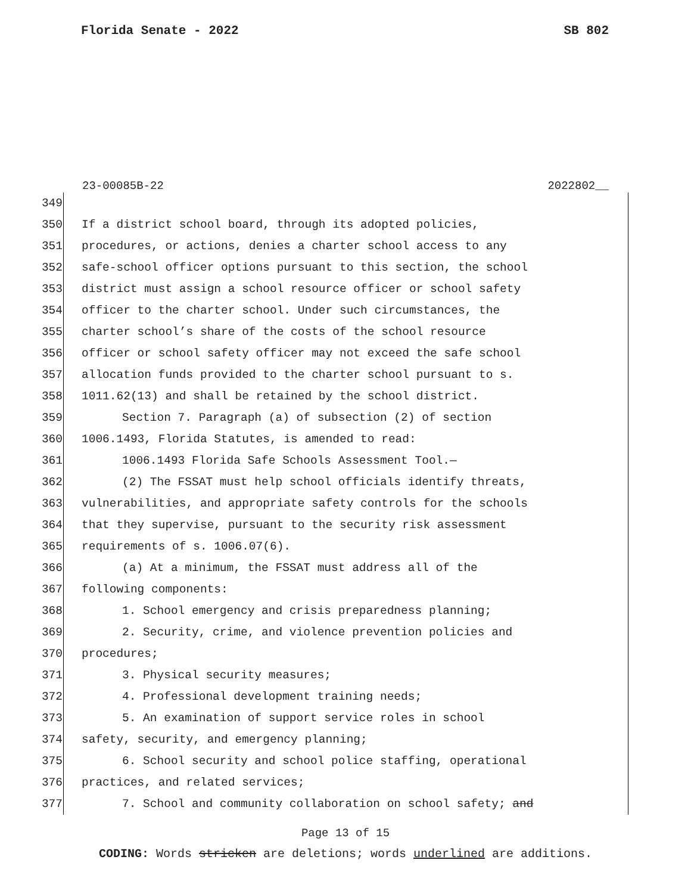Florida Senate - 2022 SB 802
23-00085B-22 2022802__
349
350 If a district school board, through its adopted policies,
351 procedures, or actions, denies a charter school access to any
352 safe-school officer options pursuant to this section, the school
353 district must assign a school resource officer or school safety
354 officer to the charter school. Under such circumstances, the
355 charter school’s share of the costs of the school resource
356 officer or school safety officer may not exceed the safe school
357 allocation funds provided to the charter school pursuant to s.
358 1011.62(13) and shall be retained by the school district.
359 Section 7. Paragraph (a) of subsection (2) of section
360 1006.1493, Florida Statutes, is amended to read:
361 1006.1493 Florida Safe Schools Assessment Tool.—
362 (2) The FSSAT must help school officials identify threats,
363 vulnerabilities, and appropriate safety controls for the schools
364 that they supervise, pursuant to the security risk assessment
365 requirements of s. 1006.07(6).
366 (a) At a minimum, the FSSAT must address all of the
367 following components:
368 1. School emergency and crisis preparedness planning;
369 2. Security, crime, and violence prevention policies and
370 procedures;
371 3. Physical security measures;
372 4. Professional development training needs;
373 5. An examination of support service roles in school
374 safety, security, and emergency planning;
375 6. School security and school police staffing, operational
376 practices, and related services;
377 7. School and community collaboration on school safety; and
Page 13 of 15
CODING: Words stricken are deletions; words underlined are additions.